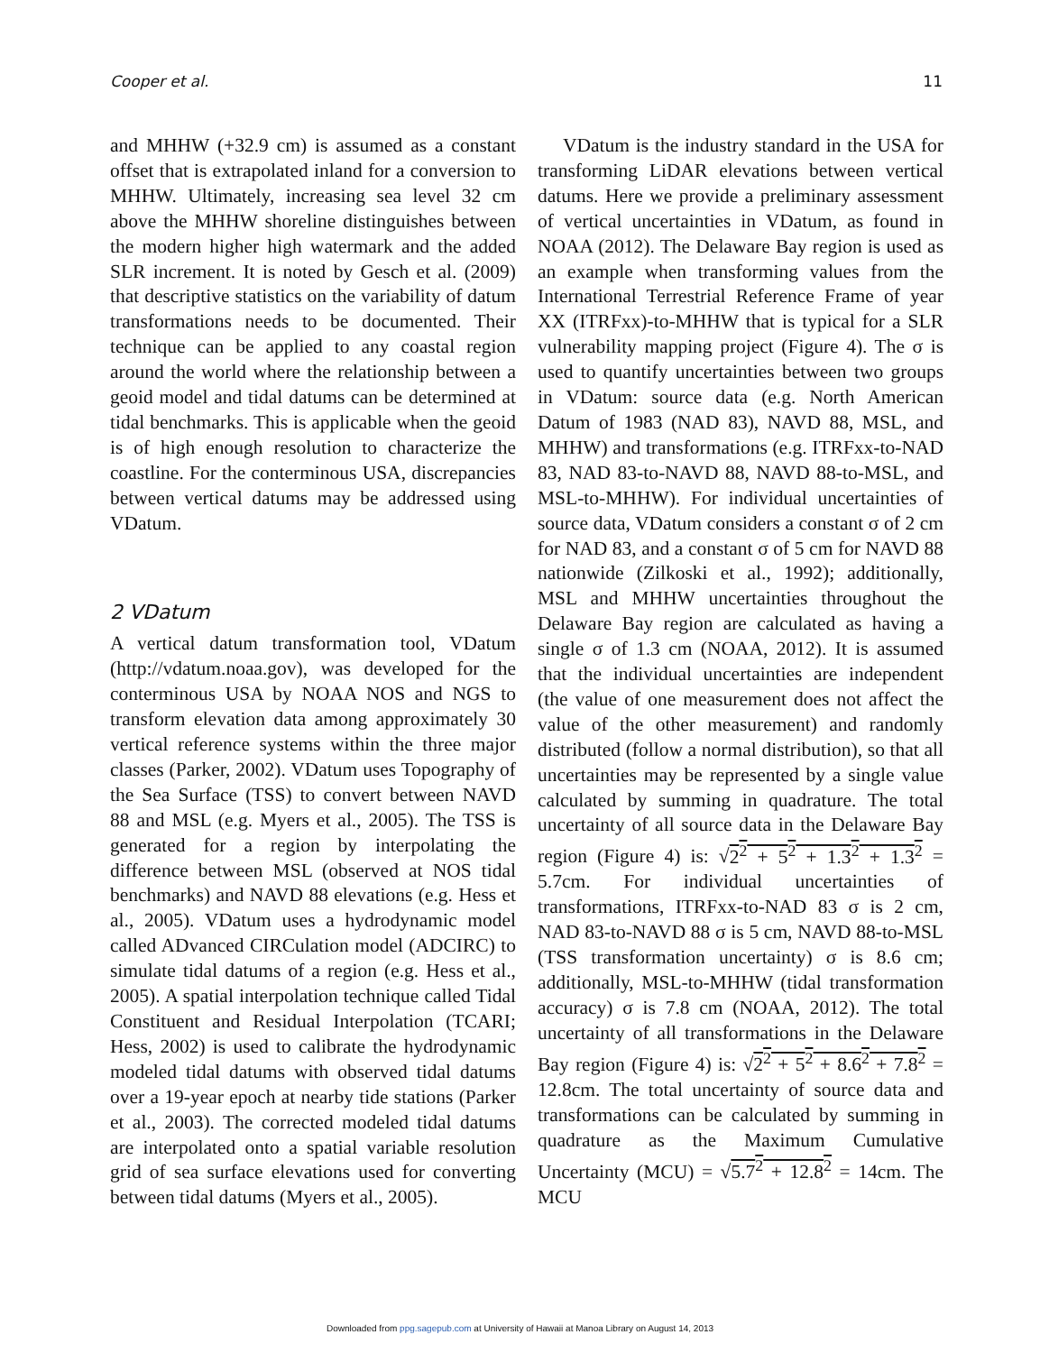Cooper et al. 11
and MHHW (+32.9 cm) is assumed as a constant offset that is extrapolated inland for a conversion to MHHW. Ultimately, increasing sea level 32 cm above the MHHW shoreline distinguishes between the modern higher high watermark and the added SLR increment. It is noted by Gesch et al. (2009) that descriptive statistics on the variability of datum transformations needs to be documented. Their technique can be applied to any coastal region around the world where the relationship between a geoid model and tidal datums can be determined at tidal benchmarks. This is applicable when the geoid is of high enough resolution to characterize the coastline. For the conterminous USA, discrepancies between vertical datums may be addressed using VDatum.
2 VDatum
A vertical datum transformation tool, VDatum (http://vdatum.noaa.gov), was developed for the conterminous USA by NOAA NOS and NGS to transform elevation data among approximately 30 vertical reference systems within the three major classes (Parker, 2002). VDatum uses Topography of the Sea Surface (TSS) to convert between NAVD 88 and MSL (e.g. Myers et al., 2005). The TSS is generated for a region by interpolating the difference between MSL (observed at NOS tidal benchmarks) and NAVD 88 elevations (e.g. Hess et al., 2005). VDatum uses a hydrodynamic model called ADvanced CIRCulation model (ADCIRC) to simulate tidal datums of a region (e.g. Hess et al., 2005). A spatial interpolation technique called Tidal Constituent and Residual Interpolation (TCARI; Hess, 2002) is used to calibrate the hydrodynamic modeled tidal datums with observed tidal datums over a 19-year epoch at nearby tide stations (Parker et al., 2003). The corrected modeled tidal datums are interpolated onto a spatial variable resolution grid of sea surface elevations used for converting between tidal datums (Myers et al., 2005).
VDatum is the industry standard in the USA for transforming LiDAR elevations between vertical datums. Here we provide a preliminary assessment of vertical uncertainties in VDatum, as found in NOAA (2012). The Delaware Bay region is used as an example when transforming values from the International Terrestrial Reference Frame of year XX (ITRFxx)-to-MHHW that is typical for a SLR vulnerability mapping project (Figure 4). The σ is used to quantify uncertainties between two groups in VDatum: source data (e.g. North American Datum of 1983 (NAD 83), NAVD 88, MSL, and MHHW) and transformations (e.g. ITRFxx-to-NAD 83, NAD 83-to-NAVD 88, NAVD 88-to-MSL, and MSL-to-MHHW). For individual uncertainties of source data, VDatum considers a constant σ of 2 cm for NAD 83, and a constant σ of 5 cm for NAVD 88 nationwide (Zilkoski et al., 1992); additionally, MSL and MHHW uncertainties throughout the Delaware Bay region are calculated as having a single σ of 1.3 cm (NOAA, 2012). It is assumed that the individual uncertainties are independent (the value of one measurement does not affect the value of the other measurement) and randomly distributed (follow a normal distribution), so that all uncertainties may be represented by a single value calculated by summing in quadrature. The total uncertainty of all source data in the Delaware Bay region (Figure 4) is: √2<sup>2</sup> + 5<sup>2</sup> + 1.3<sup>2</sup> + 1.3<sup>2</sup> = 5.7cm. For individual uncertainties of transformations, ITRFxx-to-NAD 83 σ is 2 cm, NAD 83-to-NAVD 88 σ is 5 cm, NAVD 88-to-MSL (TSS transformation uncertainty) σ is 8.6 cm; additionally, MSL-to-MHHW (tidal transformation accuracy) σ is 7.8 cm (NOAA, 2012). The total uncertainty of all transformations in the Delaware Bay region (Figure 4) is: √2<sup>2</sup> + 5<sup>2</sup> + 8.6<sup>2</sup> + 7.8<sup>2</sup> = 12.8cm. The total uncertainty of source data and transformations can be calculated by summing in quadrature as the Maximum Cumulative Uncertainty (MCU) = √5.7<sup>2</sup> + 12.8<sup>2</sup> = 14cm. The MCU
Downloaded from ppg.sagepub.com at University of Hawaii at Manoa Library on August 14, 2013